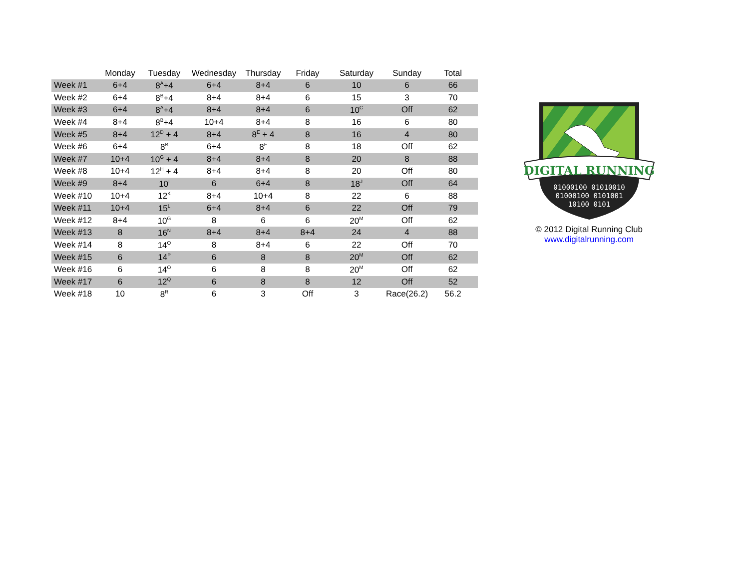| | Monday | Tuesday | Wednesday | Thursday | Friday | Saturday | Sunday | Total |
| --- | --- | --- | --- | --- | --- | --- | --- | --- |
| Week #1 | 6+4 | 8<sup>A</sup>+4 | 6+4 | 8+4 | 6 | 10 | 6 | 66 |
| Week #2 | 6+4 | 8<sup>B</sup>+4 | 8+4 | 8+4 | 6 | 15 | 3 | 70 |
| Week #3 | 6+4 | 8<sup>A</sup>+4 | 8+4 | 8+4 | 6 | 10<sup>C</sup> | Off | 62 |
| Week #4 | 8+4 | 8<sup>B</sup>+4 | 10+4 | 8+4 | 8 | 16 | 6 | 80 |
| Week #5 | 8+4 | 12<sup>D</sup> + 4 | 8+4 | 8<sup>E</sup> + 4 | 8 | 16 | 4 | 80 |
| Week #6 | 6+4 | 8<sup>B</sup> | 6+4 | 8<sup>F</sup> | 8 | 18 | Off | 62 |
| Week #7 | 10+4 | 10<sup>G</sup> + 4 | 8+4 | 8+4 | 8 | 20 | 8 | 88 |
| Week #8 | 10+4 | 12<sup>H</sup> + 4 | 8+4 | 8+4 | 8 | 20 | Off | 80 |
| Week #9 | 8+4 | 10<sup>I</sup> | 6 | 6+4 | 8 | 18<sup>J</sup> | Off | 64 |
| Week #10 | 10+4 | 12<sup>K</sup> | 8+4 | 10+4 | 8 | 22 | 6 | 88 |
| Week #11 | 10+4 | 15<sup>L</sup> | 6+4 | 8+4 | 6 | 22 | Off | 79 |
| Week #12 | 8+4 | 10<sup>G</sup> | 8 | 6 | 6 | 20<sup>M</sup> | Off | 62 |
| Week #13 | 8 | 16<sup>N</sup> | 8+4 | 8+4 | 8+4 | 24 | 4 | 88 |
| Week #14 | 8 | 14<sup>O</sup> | 8 | 8+4 | 6 | 22 | Off | 70 |
| Week #15 | 6 | 14<sup>P</sup> | 6 | 8 | 8 | 20<sup>M</sup> | Off | 62 |
| Week #16 | 6 | 14<sup>O</sup> | 6 | 8 | 8 | 20<sup>M</sup> | Off | 62 |
| Week #17 | 6 | 12<sup>Q</sup> | 6 | 8 | 8 | 12 | Off | 52 |
| Week #18 | 10 | 8<sup>R</sup> | 6 | 3 | Off | 3 | Race(26.2) | 56.2 |
DIGITAL RUNNING
01000100 01010010
01000100 0101001
10100 0101
© 2012 Digital Running Club
www.digitalrunning.com